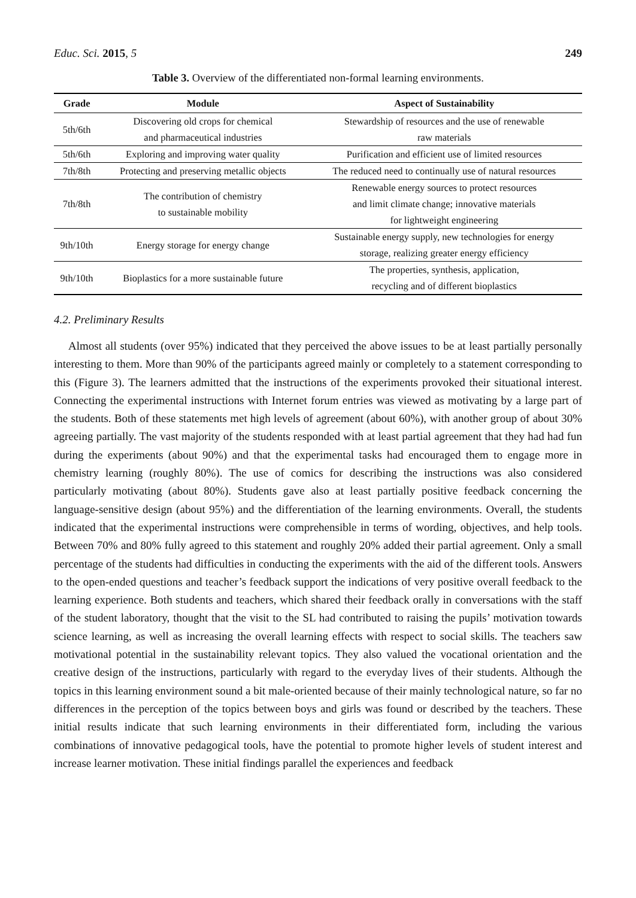Educ. Sci. 2015, 5 249
Table 3. Overview of the differentiated non-formal learning environments.
| Grade | Module | Aspect of Sustainability |
| --- | --- | --- |
| 5th/6th | Discovering old crops for chemical and pharmaceutical industries | Stewardship of resources and the use of renewable raw materials |
| 5th/6th | Exploring and improving water quality | Purification and efficient use of limited resources |
| 7th/8th | Protecting and preserving metallic objects | The reduced need to continually use of natural resources |
| 7th/8th | The contribution of chemistry to sustainable mobility | Renewable energy sources to protect resources and limit climate change; innovative materials for lightweight engineering |
| 9th/10th | Energy storage for energy change | Sustainable energy supply, new technologies for energy storage, realizing greater energy efficiency |
| 9th/10th | Bioplastics for a more sustainable future | The properties, synthesis, application, recycling and of different bioplastics |
4.2. Preliminary Results
Almost all students (over 95%) indicated that they perceived the above issues to be at least partially personally interesting to them. More than 90% of the participants agreed mainly or completely to a statement corresponding to this (Figure 3). The learners admitted that the instructions of the experiments provoked their situational interest. Connecting the experimental instructions with Internet forum entries was viewed as motivating by a large part of the students. Both of these statements met high levels of agreement (about 60%), with another group of about 30% agreeing partially. The vast majority of the students responded with at least partial agreement that they had had fun during the experiments (about 90%) and that the experimental tasks had encouraged them to engage more in chemistry learning (roughly 80%). The use of comics for describing the instructions was also considered particularly motivating (about 80%). Students gave also at least partially positive feedback concerning the language-sensitive design (about 95%) and the differentiation of the learning environments. Overall, the students indicated that the experimental instructions were comprehensible in terms of wording, objectives, and help tools. Between 70% and 80% fully agreed to this statement and roughly 20% added their partial agreement. Only a small percentage of the students had difficulties in conducting the experiments with the aid of the different tools. Answers to the open-ended questions and teacher’s feedback support the indications of very positive overall feedback to the learning experience. Both students and teachers, which shared their feedback orally in conversations with the staff of the student laboratory, thought that the visit to the SL had contributed to raising the pupils’ motivation towards science learning, as well as increasing the overall learning effects with respect to social skills. The teachers saw motivational potential in the sustainability relevant topics. They also valued the vocational orientation and the creative design of the instructions, particularly with regard to the everyday lives of their students. Although the topics in this learning environment sound a bit male-oriented because of their mainly technological nature, so far no differences in the perception of the topics between boys and girls was found or described by the teachers. These initial results indicate that such learning environments in their differentiated form, including the various combinations of innovative pedagogical tools, have the potential to promote higher levels of student interest and increase learner motivation. These initial findings parallel the experiences and feedback